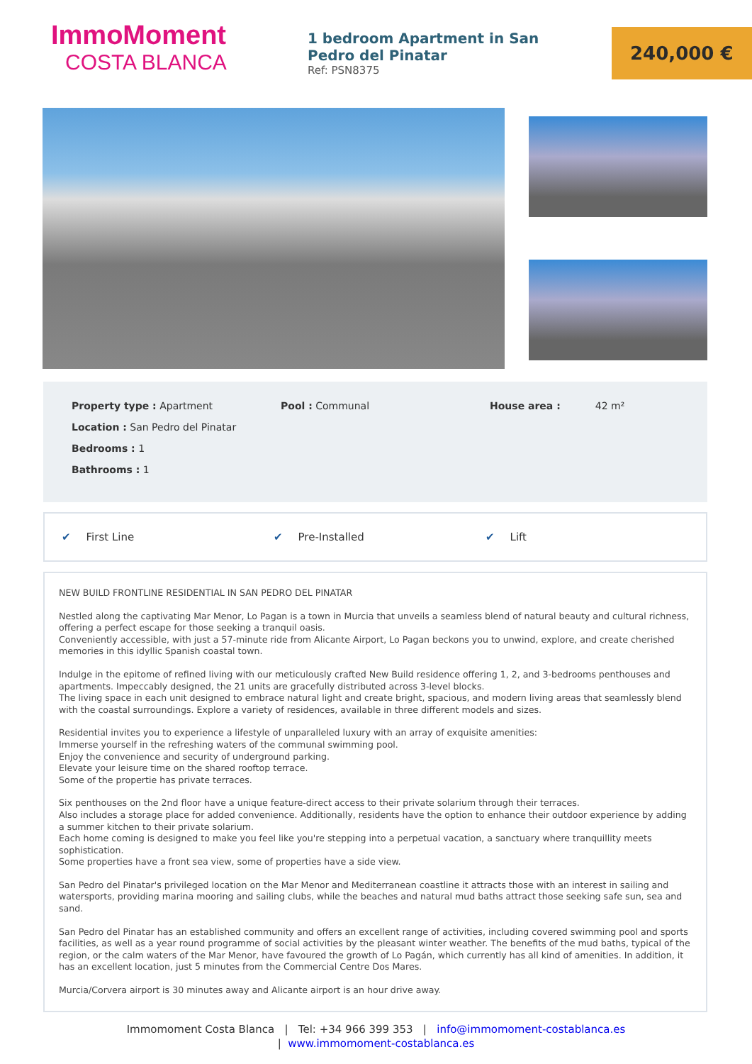ImmoMoment
COSTA BLANCA
1 bedroom Apartment in San Pedro del Pinatar
Ref: PSN8375
240,000 €
Property type : Apartment Pool : Communal House area : 42 m²
Location : San Pedro del Pinatar
Bedrooms : 1
Bathrooms : 1
✔ First Line ✔ Pre-Installed ✔ Lift
NEW BUILD FRONTLINE RESIDENTIAL IN SAN PEDRO DEL PINATAR
Nestled along the captivating Mar Menor, Lo Pagan is a town in Murcia that unveils a seamless blend of natural beauty and cultural richness, offering a perfect escape for those seeking a tranquil oasis.
Conveniently accessible, with just a 57-minute ride from Alicante Airport, Lo Pagan beckons you to unwind, explore, and create cherished memories in this idyllic Spanish coastal town.
Indulge in the epitome of refined living with our meticulously crafted New Build residence offering 1, 2, and 3-bedrooms penthouses and apartments. Impeccably designed, the 21 units are gracefully distributed across 3-level blocks.
The living space in each unit designed to embrace natural light and create bright, spacious, and modern living areas that seamlessly blend with the coastal surroundings. Explore a variety of residences, available in three different models and sizes.
Residential invites you to experience a lifestyle of unparalleled luxury with an array of exquisite amenities:
Immerse yourself in the refreshing waters of the communal swimming pool.
Enjoy the convenience and security of underground parking.
Elevate your leisure time on the shared rooftop terrace.
Some of the propertie has private terraces.
Six penthouses on the 2nd floor have a unique feature-direct access to their private solarium through their terraces.
Also includes a storage place for added convenience. Additionally, residents have the option to enhance their outdoor experience by adding a summer kitchen to their private solarium.
Each home coming is designed to make you feel like you're stepping into a perpetual vacation, a sanctuary where tranquillity meets sophistication.
Some properties have a front sea view, some of properties have a side view.
San Pedro del Pinatar's privileged location on the Mar Menor and Mediterranean coastline it attracts those with an interest in sailing and watersports, providing marina mooring and sailing clubs, while the beaches and natural mud baths attract those seeking safe sun, sea and sand.
San Pedro del Pinatar has an established community and offers an excellent range of activities, including covered swimming pool and sports facilities, as well as a year round programme of social activities by the pleasant winter weather. The benefits of the mud baths, typical of the region, or the calm waters of the Mar Menor, have favoured the growth of Lo Pagán, which currently has all kind of amenities. In addition, it has an excellent location, just 5 minutes from the Commercial Centre Dos Mares.
Murcia/Corvera airport is 30 minutes away and Alicante airport is an hour drive away.
Immomoment Costa Blanca | Tel: +34 966 399 353 | info@immomoment-costablanca.es
| www.immomoment-costablanca.es